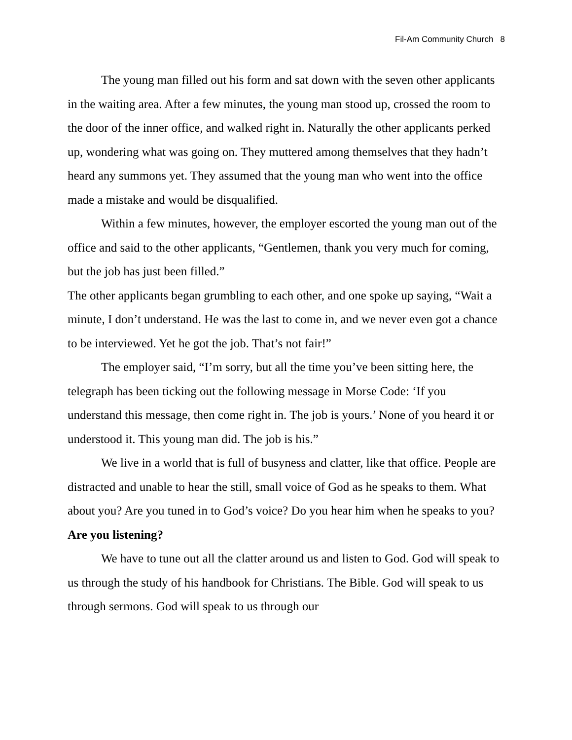Fil-Am Community Church 8
The young man filled out his form and sat down with the seven other applicants in the waiting area. After a few minutes, the young man stood up, crossed the room to the door of the inner office, and walked right in. Naturally the other applicants perked up, wondering what was going on. They muttered among themselves that they hadn’t heard any summons yet. They assumed that the young man who went into the office made a mistake and would be disqualified.
Within a few minutes, however, the employer escorted the young man out of the office and said to the other applicants, “Gentlemen, thank you very much for coming, but the job has just been filled.”
The other applicants began grumbling to each other, and one spoke up saying, “Wait a minute, I don’t understand. He was the last to come in, and we never even got a chance to be interviewed. Yet he got the job. That’s not fair!”
The employer said, “I’m sorry, but all the time you’ve been sitting here, the telegraph has been ticking out the following message in Morse Code: ‘If you understand this message, then come right in. The job is yours.’ None of you heard it or understood it. This young man did. The job is his.”
We live in a world that is full of busyness and clatter, like that office. People are distracted and unable to hear the still, small voice of God as he speaks to them. What about you? Are you tuned in to God’s voice? Do you hear him when he speaks to you? Are you listening?
We have to tune out all the clatter around us and listen to God. God will speak to us through the study of his handbook for Christians. The Bible. God will speak to us through sermons. God will speak to us through our